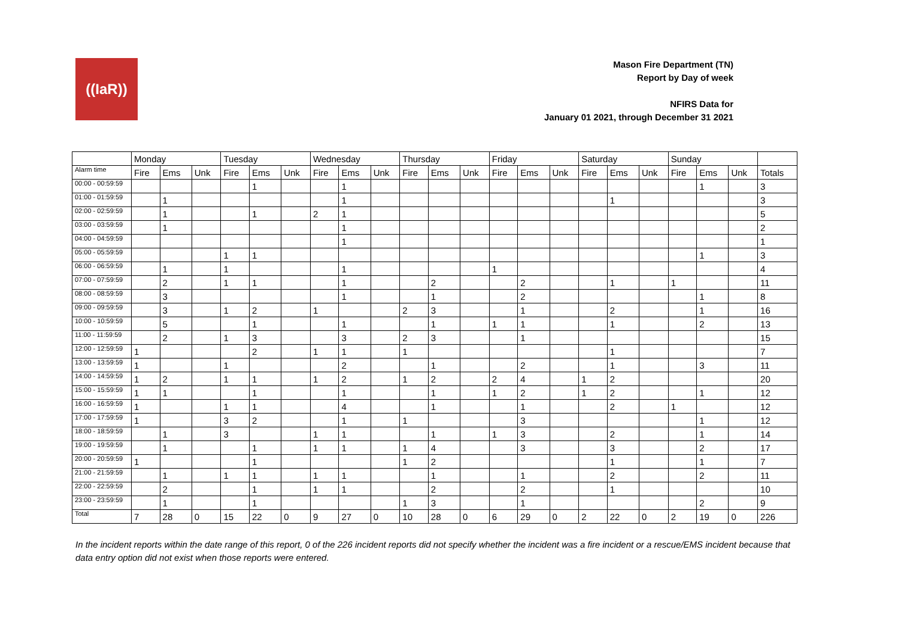((IaR))
Mason Fire Department (TN)
Report by Day of week
NFIRS Data for
January 01 2021, through December 31 2021
| | Monday | | | Tuesday | | | Wednesday | | | Thursday | | | Friday | | | Saturday | | | Sunday | | | |
| --- | --- | --- | --- | --- | --- | --- | --- | --- | --- | --- | --- | --- | --- | --- | --- | --- | --- | --- | --- | --- | --- | --- |
| Alarm time | Fire | Ems | Unk | Fire | Ems | Unk | Fire | Ems | Unk | Fire | Ems | Unk | Fire | Ems | Unk | Fire | Ems | Unk | Fire | Ems | Unk | Totals |
| 00:00 - 00:59:59 | | | | | 1 | | | 1 | | | | | | | | | | | | 1 | | 3 |
| 01:00 - 01:59:59 | | 1 | | | | | | 1 | | | | | | | | | 1 | | | | | 3 |
| 02:00 - 02:59:59 | | 1 | | | 1 | | 2 | 1 | | | | | | | | | | | | | | 5 |
| 03:00 - 03:59:59 | | 1 | | | | | | 1 | | | | | | | | | | | | | | 2 |
| 04:00 - 04:59:59 | | | | | | | | 1 | | | | | | | | | | | | | | 1 |
| 05:00 - 05:59:59 | | | | 1 | 1 | | | | | | | | | | | | | | | 1 | | 3 |
| 06:00 - 06:59:59 | | 1 | | 1 | | | | 1 | | | | | 1 | | | | | | | | | 4 |
| 07:00 - 07:59:59 | | 2 | | 1 | 1 | | | 1 | | | 2 | | | 2 | | | 1 | | 1 | | | 11 |
| 08:00 - 08:59:59 | | 3 | | | | | | 1 | | | 1 | | | 2 | | | | | | 1 | | 8 |
| 09:00 - 09:59:59 | | 3 | | 1 | 2 | | 1 | | | 2 | 3 | | | 1 | | | 2 | | | 1 | | 16 |
| 10:00 - 10:59:59 | | 5 | | | 1 | | | 1 | | | 1 | | 1 | 1 | | | 1 | | | 2 | | 13 |
| 11:00 - 11:59:59 | | 2 | | 1 | 3 | | | 3 | | 2 | 3 | | | 1 | | | | | | | | 15 |
| 12:00 - 12:59:59 | 1 | | | | 2 | | 1 | 1 | | 1 | | | | | | | 1 | | | | | 7 |
| 13:00 - 13:59:59 | 1 | | | 1 | | | | 2 | | | 1 | | | 2 | | | 1 | | | 3 | | 11 |
| 14:00 - 14:59:59 | 1 | 2 | | 1 | 1 | | 1 | 2 | | 1 | 2 | | 2 | 4 | | 1 | 2 | | | | | 20 |
| 15:00 - 15:59:59 | 1 | 1 | | | 1 | | | 1 | | | 1 | | 1 | 2 | | 1 | 2 | | | 1 | | 12 |
| 16:00 - 16:59:59 | 1 | | | 1 | 1 | | | 4 | | | 1 | | | 1 | | | 2 | | 1 | | | 12 |
| 17:00 - 17:59:59 | 1 | | | 3 | 2 | | | 1 | | 1 | | | | 3 | | | | | | 1 | | 12 |
| 18:00 - 18:59:59 | | 1 | | 3 | | | 1 | 1 | | | 1 | | 1 | 3 | | | 2 | | | 1 | | 14 |
| 19:00 - 19:59:59 | | 1 | | | 1 | | 1 | 1 | | 1 | 4 | | | 3 | | | 3 | | | 2 | | 17 |
| 20:00 - 20:59:59 | 1 | | | | 1 | | | | | 1 | 2 | | | | | | 1 | | | 1 | | 7 |
| 21:00 - 21:59:59 | | 1 | | 1 | 1 | | 1 | 1 | | | 1 | | | 1 | | | 2 | | | 2 | | 11 |
| 22:00 - 22:59:59 | | 2 | | | 1 | | 1 | 1 | | | 2 | | | 2 | | | 1 | | | | | 10 |
| 23:00 - 23:59:59 | | 1 | | | 1 | | | | | 1 | 3 | | | 1 | | | | | | 2 | | 9 |
| Total | 7 | 28 | 0 | 15 | 22 | 0 | 9 | 27 | 0 | 10 | 28 | 0 | 6 | 29 | 0 | 2 | 22 | 0 | 2 | 19 | 0 | 226 |
In the incident reports within the date range of this report, 0 of the 226 incident reports did not specify whether the incident was a fire incident or a rescue/EMS incident because that data entry option did not exist when those reports were entered.